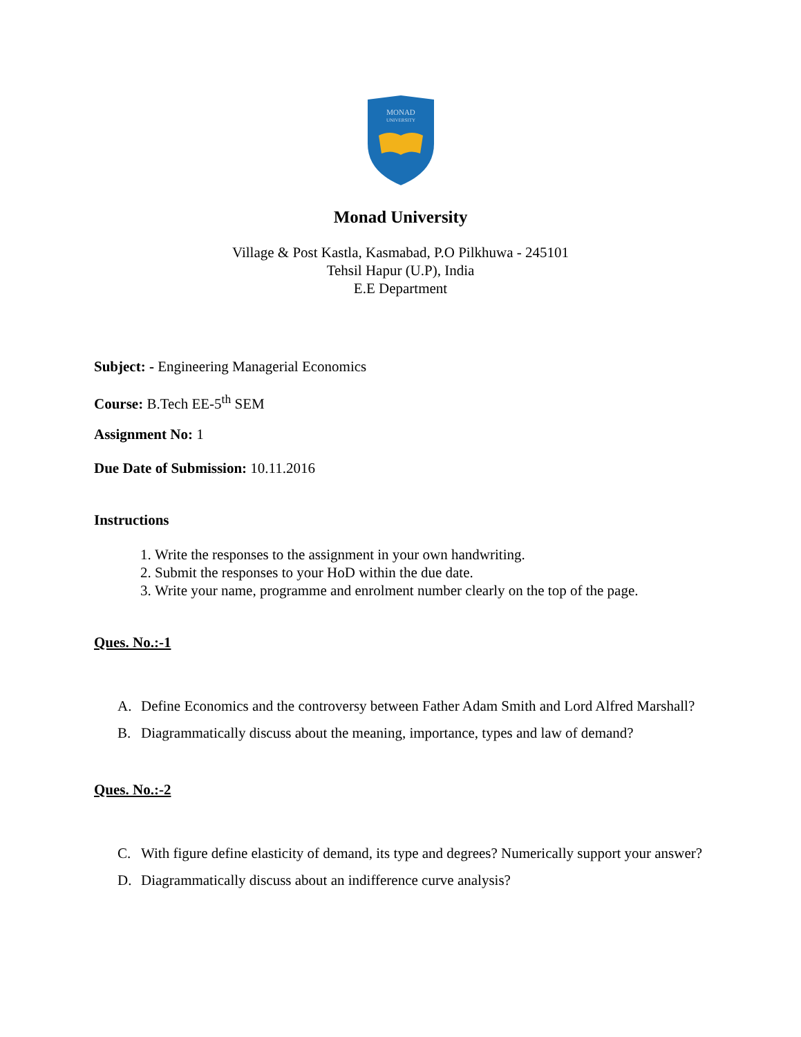MONAD
UNIVERSITY
Monad University
Village & Post Kastla, Kasmabad, P.O Pilkhuwa - 245101
Tehsil Hapur (U.P), India
E.E Department
Subject: - Engineering Managerial Economics
Course: B.Tech EE-5<sup>th</sup> SEM
Assignment No: 1
Due Date of Submission: 10.11.2016
Instructions
1. Write the responses to the assignment in your own handwriting.
2. Submit the responses to your HoD within the due date.
3. Write your name, programme and enrolment number clearly on the top of the page.
Ques. No.:-1
A. Define Economics and the controversy between Father Adam Smith and Lord Alfred Marshall?
B. Diagrammatically discuss about the meaning, importance, types and law of demand?
Ques. No.:-2
C. With figure define elasticity of demand, its type and degrees? Numerically support your answer?
D. Diagrammatically discuss about an indifference curve analysis?